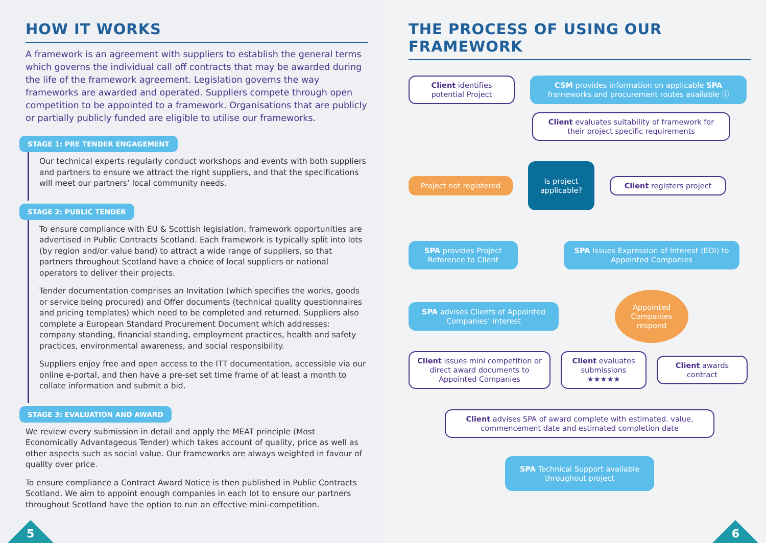HOW IT WORKS
A framework is an agreement with suppliers to establish the general terms which governs the individual call off contracts that may be awarded during the life of the framework agreement. Legislation governs the way frameworks are awarded and operated. Suppliers compete through open competition to be appointed to a framework. Organisations that are publicly or partially publicly funded are eligible to utilise our frameworks.
STAGE 1: PRE TENDER ENGAGEMENT
Our technical experts regularly conduct workshops and events with both suppliers and partners to ensure we attract the right suppliers, and that the specifications will meet our partners’ local community needs.
STAGE 2: PUBLIC TENDER
To ensure compliance with EU & Scottish legislation, framework opportunities are advertised in Public Contracts Scotland. Each framework is typically split into lots (by region and/or value band) to attract a wide range of suppliers, so that partners throughout Scotland have a choice of local suppliers or national operators to deliver their projects.
Tender documentation comprises an Invitation (which specifies the works, goods or service being procured) and Offer documents (technical quality questionnaires and pricing templates) which need to be completed and returned. Suppliers also complete a European Standard Procurement Document which addresses: company standing, financial standing, employment practices, health and safety practices, environmental awareness, and social responsibility.
Suppliers enjoy free and open access to the ITT documentation, accessible via our online e-portal, and then have a pre-set set time frame of at least a month to collate information and submit a bid.
STAGE 3: EVALUATION AND AWARD
We review every submission in detail and apply the MEAT principle (Most Economically Advantageous Tender) which takes account of quality, price as well as other aspects such as social value. Our frameworks are always weighted in favour of quality over price.
To ensure compliance a Contract Award Notice is then published in Public Contracts Scotland. We aim to appoint enough companies in each lot to ensure our partners throughout Scotland have the option to run an effective mini-competition.
5
THE PROCESS OF USING OUR FRAMEWORK
Client identifies potential Project
CSM provides information on applicable SPA frameworks and procurement routes available ⓘ
Client evaluates suitability of framework for their project specific requirements
Project not registered
Is project applicable?
Client registers project
SPA provides Project Reference to Client
SPA Issues Expression of Interest (EOI) to Appointed Companies
SPA advises Clients of Appointed Companies’ interest
Appointed Companies respond
Client issues mini competition or direct award documents to Appointed Companies
Client evaluates submissions ★★★★★
Client awards contract
Client advises SPA of award complete with estimated. value, commencement date and estimated completion date
SPA Technical Support available throughout project
6